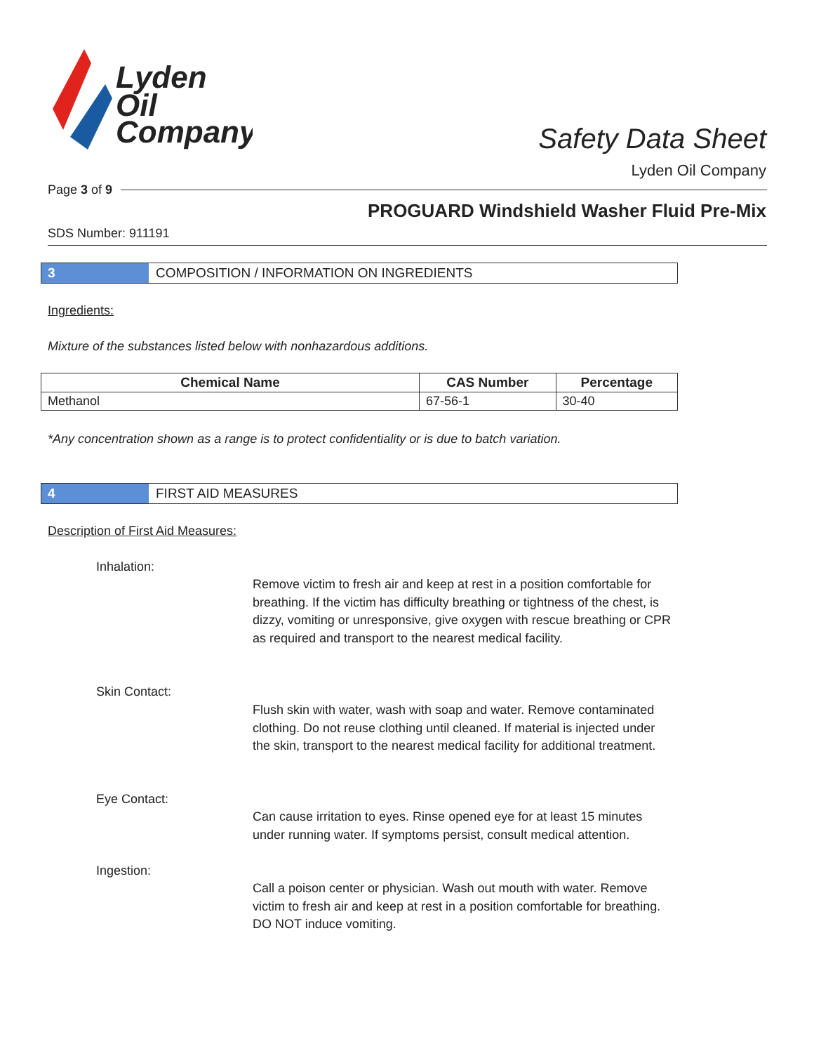Lyden
Oil
Company
Safety Data Sheet
Lyden Oil Company
Page 3 of 9
PROGUARD Windshield Washer Fluid Pre-Mix
SDS Number: 911191
3 COMPOSITION / INFORMATION ON INGREDIENTS
Ingredients:
Mixture of the substances listed below with nonhazardous additions.
| Chemical Name | CAS Number | Percentage |
| --- | --- | --- |
| Methanol | 67-56-1 | 30-40 |
*Any concentration shown as a range is to protect confidentiality or is due to batch variation.
4 FIRST AID MEASURES
Description of First Aid Measures:
Inhalation:
Remove victim to fresh air and keep at rest in a position comfortable for breathing. If the victim has difficulty breathing or tightness of the chest, is dizzy, vomiting or unresponsive, give oxygen with rescue breathing or CPR as required and transport to the nearest medical facility.
Skin Contact:
Flush skin with water, wash with soap and water. Remove contaminated clothing. Do not reuse clothing until cleaned. If material is injected under the skin, transport to the nearest medical facility for additional treatment.
Eye Contact:
Can cause irritation to eyes. Rinse opened eye for at least 15 minutes under running water. If symptoms persist, consult medical attention.
Ingestion:
Call a poison center or physician. Wash out mouth with water. Remove victim to fresh air and keep at rest in a position comfortable for breathing. DO NOT induce vomiting.